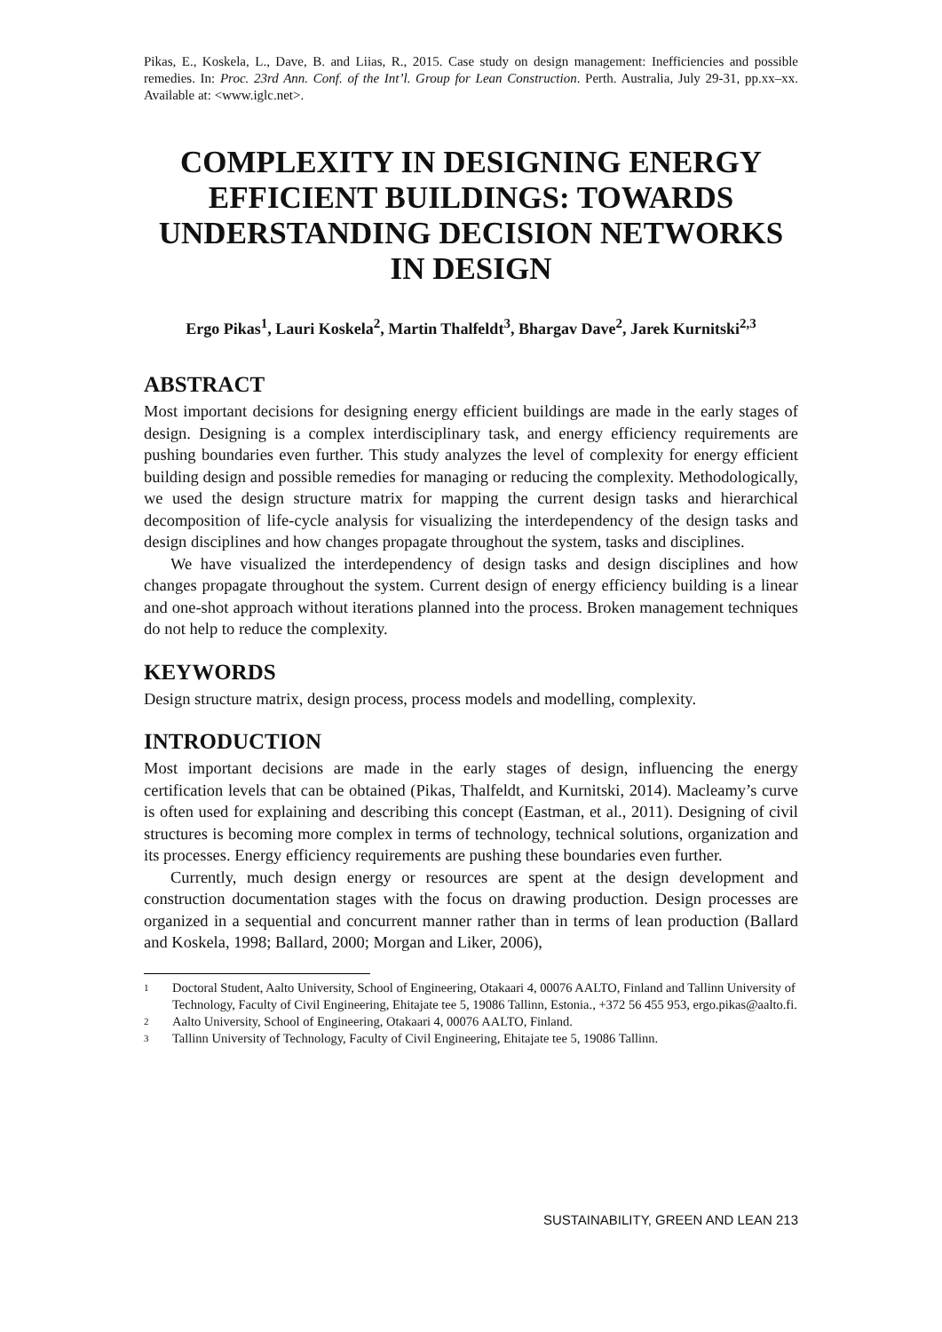Pikas, E., Koskela, L., Dave, B. and Liias, R., 2015. Case study on design management: Inefficiencies and possible remedies. In: Proc. 23rd Ann. Conf. of the Int’l. Group for Lean Construction. Perth. Australia, July 29-31, pp.xx–xx. Available at: <www.iglc.net>.
COMPLEXITY IN DESIGNING ENERGY EFFICIENT BUILDINGS: TOWARDS UNDERSTANDING DECISION NETWORKS IN DESIGN
Ergo Pikas<sup>1</sup>, Lauri Koskela<sup>2</sup>, Martin Thalfeldt<sup>3</sup>, Bhargav Dave<sup>2</sup>, Jarek Kurnitski<sup>2,3</sup>
ABSTRACT
Most important decisions for designing energy efficient buildings are made in the early stages of design. Designing is a complex interdisciplinary task, and energy efficiency requirements are pushing boundaries even further. This study analyzes the level of complexity for energy efficient building design and possible remedies for managing or reducing the complexity. Methodologically, we used the design structure matrix for mapping the current design tasks and hierarchical decomposition of life-cycle analysis for visualizing the interdependency of the design tasks and design disciplines and how changes propagate throughout the system, tasks and disciplines.
We have visualized the interdependency of design tasks and design disciplines and how changes propagate throughout the system. Current design of energy efficiency building is a linear and one-shot approach without iterations planned into the process. Broken management techniques do not help to reduce the complexity.
KEYWORDS
Design structure matrix, design process, process models and modelling, complexity.
INTRODUCTION
Most important decisions are made in the early stages of design, influencing the energy certification levels that can be obtained (Pikas, Thalfeldt, and Kurnitski, 2014). Macleamy’s curve is often used for explaining and describing this concept (Eastman, et al., 2011). Designing of civil structures is becoming more complex in terms of technology, technical solutions, organization and its processes. Energy efficiency requirements are pushing these boundaries even further.
Currently, much design energy or resources are spent at the design development and construction documentation stages with the focus on drawing production. Design processes are organized in a sequential and concurrent manner rather than in terms of lean production (Ballard and Koskela, 1998; Ballard, 2000; Morgan and Liker, 2006),
1 Doctoral Student, Aalto University, School of Engineering, Otakaari 4, 00076 AALTO, Finland and Tallinn University of Technology, Faculty of Civil Engineering, Ehitajate tee 5, 19086 Tallinn, Estonia., +372 56 455 953, ergo.pikas@aalto.fi.
2 Aalto University, School of Engineering, Otakaari 4, 00076 AALTO, Finland.
3 Tallinn University of Technology, Faculty of Civil Engineering, Ehitajate tee 5, 19086 Tallinn.
SUSTAINABILITY, GREEN AND LEAN 213